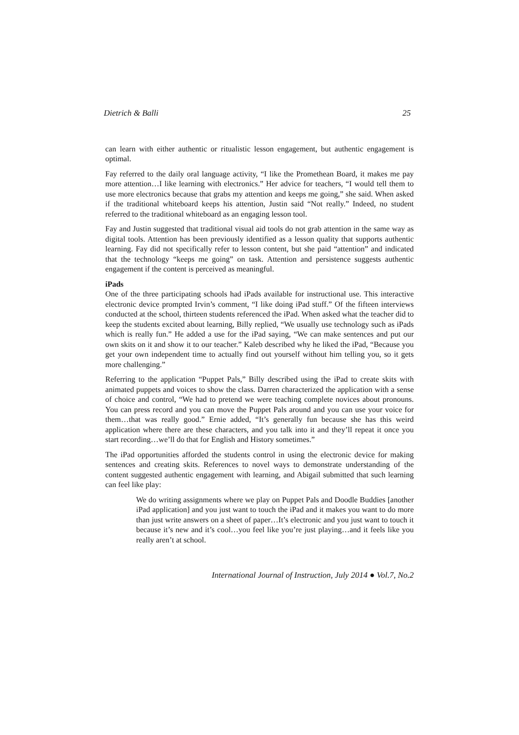Dietrich & Balli 25
can learn with either authentic or ritualistic lesson engagement, but authentic engagement is optimal.
Fay referred to the daily oral language activity, “I like the Promethean Board, it makes me pay more attention…I like learning with electronics.” Her advice for teachers, “I would tell them to use more electronics because that grabs my attention and keeps me going,” she said. When asked if the traditional whiteboard keeps his attention, Justin said “Not really.” Indeed, no student referred to the traditional whiteboard as an engaging lesson tool.
Fay and Justin suggested that traditional visual aid tools do not grab attention in the same way as digital tools. Attention has been previously identified as a lesson quality that supports authentic learning. Fay did not specifically refer to lesson content, but she paid “attention” and indicated that the technology “keeps me going” on task. Attention and persistence suggests authentic engagement if the content is perceived as meaningful.
iPads
One of the three participating schools had iPads available for instructional use. This interactive electronic device prompted Irvin’s comment, “I like doing iPad stuff.” Of the fifteen interviews conducted at the school, thirteen students referenced the iPad. When asked what the teacher did to keep the students excited about learning, Billy replied, “We usually use technology such as iPads which is really fun.” He added a use for the iPad saying, “We can make sentences and put our own skits on it and show it to our teacher.” Kaleb described why he liked the iPad, “Because you get your own independent time to actually find out yourself without him telling you, so it gets more challenging.”
Referring to the application “Puppet Pals,” Billy described using the iPad to create skits with animated puppets and voices to show the class. Darren characterized the application with a sense of choice and control, “We had to pretend we were teaching complete novices about pronouns. You can press record and you can move the Puppet Pals around and you can use your voice for them…that was really good.” Ernie added, “It’s generally fun because she has this weird application where there are these characters, and you talk into it and they’ll repeat it once you start recording…we’ll do that for English and History sometimes.”
The iPad opportunities afforded the students control in using the electronic device for making sentences and creating skits. References to novel ways to demonstrate understanding of the content suggested authentic engagement with learning, and Abigail submitted that such learning can feel like play:
We do writing assignments where we play on Puppet Pals and Doodle Buddies [another iPad application] and you just want to touch the iPad and it makes you want to do more than just write answers on a sheet of paper…It’s electronic and you just want to touch it because it’s new and it’s cool…you feel like you’re just playing…and it feels like you really aren’t at school.
International Journal of Instruction, July 2014 ● Vol.7, No.2